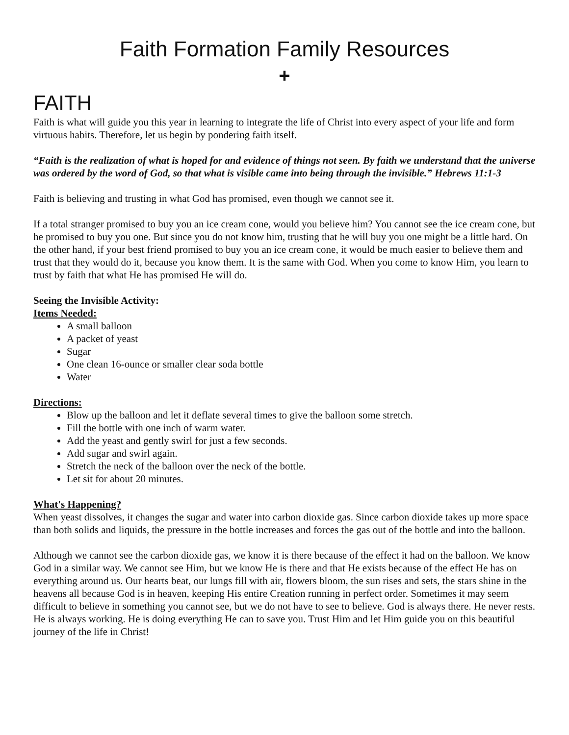Faith Formation Family Resources
+
FAITH
Faith is what will guide you this year in learning to integrate the life of Christ into every aspect of your life and form virtuous habits. Therefore, let us begin by pondering faith itself.
“Faith is the realization of what is hoped for and evidence of things not seen. By faith we understand that the universe was ordered by the word of God, so that what is visible came into being through the invisible.” Hebrews 11:1-3
Faith is believing and trusting in what God has promised, even though we cannot see it.
If a total stranger promised to buy you an ice cream cone, would you believe him? You cannot see the ice cream cone, but he promised to buy you one. But since you do not know him, trusting that he will buy you one might be a little hard. On the other hand, if your best friend promised to buy you an ice cream cone, it would be much easier to believe them and trust that they would do it, because you know them. It is the same with God. When you come to know Him, you learn to trust by faith that what He has promised He will do.
Seeing the Invisible Activity:
Items Needed:
A small balloon
A packet of yeast
Sugar
One clean 16-ounce or smaller clear soda bottle
Water
Directions:
Blow up the balloon and let it deflate several times to give the balloon some stretch.
Fill the bottle with one inch of warm water.
Add the yeast and gently swirl for just a few seconds.
Add sugar and swirl again.
Stretch the neck of the balloon over the neck of the bottle.
Let sit for about 20 minutes.
What's Happening?
When yeast dissolves, it changes the sugar and water into carbon dioxide gas. Since carbon dioxide takes up more space than both solids and liquids, the pressure in the bottle increases and forces the gas out of the bottle and into the balloon.
Although we cannot see the carbon dioxide gas, we know it is there because of the effect it had on the balloon. We know God in a similar way. We cannot see Him, but we know He is there and that He exists because of the effect He has on everything around us. Our hearts beat, our lungs fill with air, flowers bloom, the sun rises and sets, the stars shine in the heavens all because God is in heaven, keeping His entire Creation running in perfect order. Sometimes it may seem difficult to believe in something you cannot see, but we do not have to see to believe. God is always there. He never rests. He is always working. He is doing everything He can to save you. Trust Him and let Him guide you on this beautiful journey of the life in Christ!